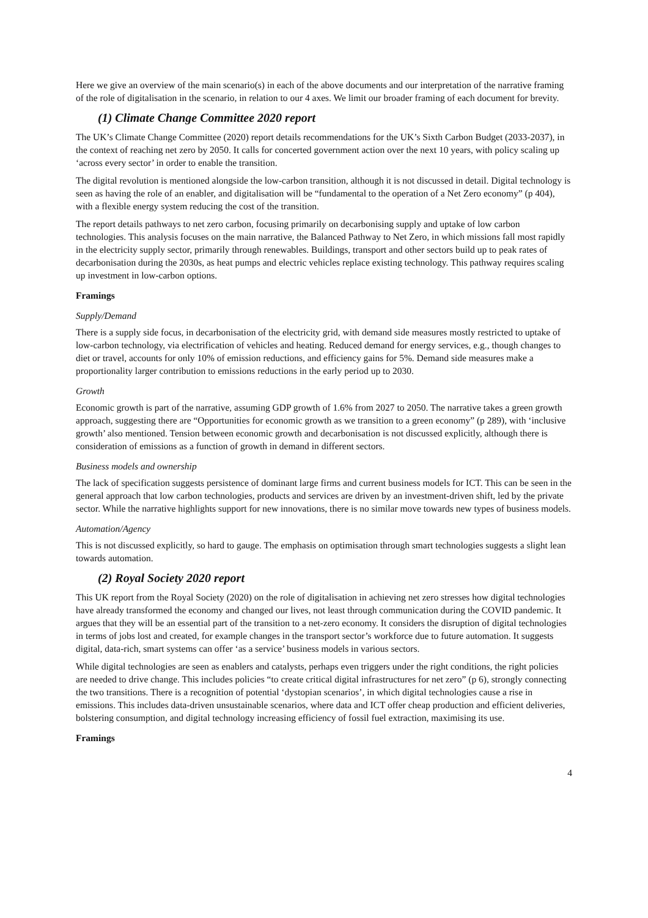Here we give an overview of the main scenario(s) in each of the above documents and our interpretation of the narrative framing of the role of digitalisation in the scenario, in relation to our 4 axes. We limit our broader framing of each document for brevity.
(1) Climate Change Committee 2020 report
The UK’s Climate Change Committee (2020) report details recommendations for the UK’s Sixth Carbon Budget (2033-2037), in the context of reaching net zero by 2050. It calls for concerted government action over the next 10 years, with policy scaling up ‘across every sector’ in order to enable the transition.
The digital revolution is mentioned alongside the low-carbon transition, although it is not discussed in detail. Digital technology is seen as having the role of an enabler, and digitalisation will be “fundamental to the operation of a Net Zero economy” (p 404), with a flexible energy system reducing the cost of the transition.
The report details pathways to net zero carbon, focusing primarily on decarbonising supply and uptake of low carbon technologies. This analysis focuses on the main narrative, the Balanced Pathway to Net Zero, in which missions fall most rapidly in the electricity supply sector, primarily through renewables. Buildings, transport and other sectors build up to peak rates of decarbonisation during the 2030s, as heat pumps and electric vehicles replace existing technology. This pathway requires scaling up investment in low-carbon options.
Framings
Supply/Demand
There is a supply side focus, in decarbonisation of the electricity grid, with demand side measures mostly restricted to uptake of low-carbon technology, via electrification of vehicles and heating. Reduced demand for energy services, e.g., though changes to diet or travel, accounts for only 10% of emission reductions, and efficiency gains for 5%. Demand side measures make a proportionality larger contribution to emissions reductions in the early period up to 2030.
Growth
Economic growth is part of the narrative, assuming GDP growth of 1.6% from 2027 to 2050. The narrative takes a green growth approach, suggesting there are “Opportunities for economic growth as we transition to a green economy” (p 289), with ‘inclusive growth’ also mentioned. Tension between economic growth and decarbonisation is not discussed explicitly, although there is consideration of emissions as a function of growth in demand in different sectors.
Business models and ownership
The lack of specification suggests persistence of dominant large firms and current business models for ICT. This can be seen in the general approach that low carbon technologies, products and services are driven by an investment-driven shift, led by the private sector. While the narrative highlights support for new innovations, there is no similar move towards new types of business models.
Automation/Agency
This is not discussed explicitly, so hard to gauge. The emphasis on optimisation through smart technologies suggests a slight lean towards automation.
(2) Royal Society 2020 report
This UK report from the Royal Society (2020) on the role of digitalisation in achieving net zero stresses how digital technologies have already transformed the economy and changed our lives, not least through communication during the COVID pandemic. It argues that they will be an essential part of the transition to a net-zero economy. It considers the disruption of digital technologies in terms of jobs lost and created, for example changes in the transport sector’s workforce due to future automation. It suggests digital, data-rich, smart systems can offer ‘as a service’ business models in various sectors.
While digital technologies are seen as enablers and catalysts, perhaps even triggers under the right conditions, the right policies are needed to drive change. This includes policies “to create critical digital infrastructures for net zero” (p 6), strongly connecting the two transitions. There is a recognition of potential ‘dystopian scenarios’, in which digital technologies cause a rise in emissions. This includes data-driven unsustainable scenarios, where data and ICT offer cheap production and efficient deliveries, bolstering consumption, and digital technology increasing efficiency of fossil fuel extraction, maximising its use.
Framings
4